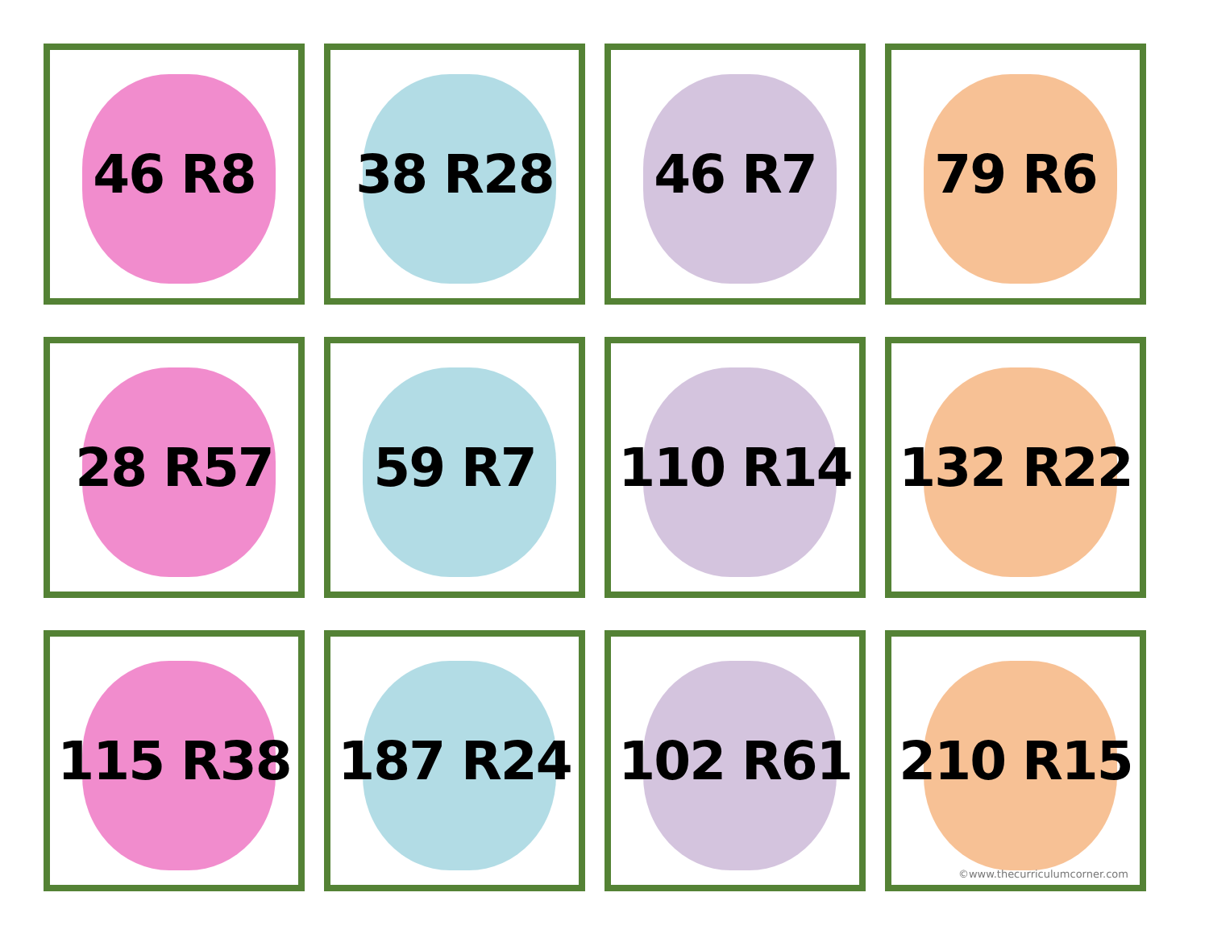46 R8
38 R28
46 R7
79 R6
28 R57
59 R7
110 R14
132 R22
115 R38
187 R24
102 R61
210 R15
©www.thecurriculumcorner.com